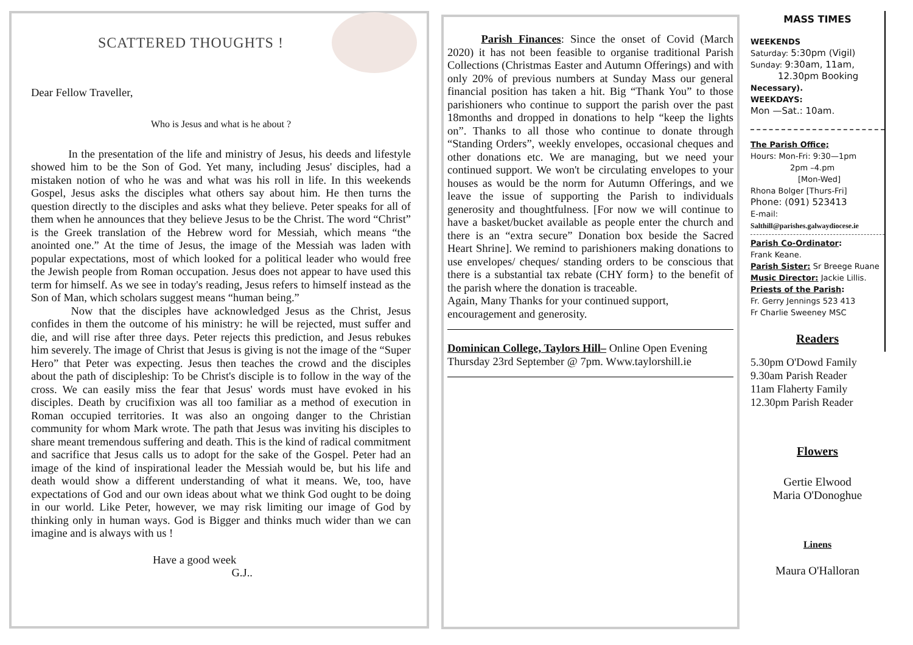SCATTERED THOUGHTS !
Dear Fellow Traveller,
Who is Jesus and what is he about ?
    In the presentation of the life and ministry of Jesus, his deeds and lifestyle showed him to be the Son of God. Yet many, including Jesus' disciples, had a mistaken notion of who he was and what was his roll in life. In this weekends Gospel, Jesus asks the disciples what others say about him. He then turns the question directly to the disciples and asks what they believe. Peter speaks for all of them when he announces that they believe Jesus to be the Christ. The word “Christ” is the Greek translation of the Hebrew word for Messiah, which means “the anointed one.” At the time of Jesus, the image of the Messiah was laden with popular expectations, most of which looked for a political leader who would free the Jewish people from Roman occupation. Jesus does not appear to have used this term for himself. As we see in today's reading, Jesus refers to himself instead as the Son of Man, which scholars suggest means “human being.”
    Now that the disciples have acknowledged Jesus as the Christ, Jesus confides in them the outcome of his ministry: he will be rejected, must suffer and die, and will rise after three days. Peter rejects this prediction, and Jesus rebukes him severely. The image of Christ that Jesus is giving is not the image of the “Super Hero” that Peter was expecting. Jesus then teaches the crowd and the disciples about the path of discipleship: To be Christ's disciple is to follow in the way of the cross. We can easily miss the fear that Jesus' words must have evoked in his disciples. Death by crucifixion was all too familiar as a method of execution in Roman occupied territories. It was also an ongoing danger to the Christian community for whom Mark wrote. The path that Jesus was inviting his disciples to share meant tremendous suffering and death. This is the kind of radical commitment and sacrifice that Jesus calls us to adopt for the sake of the Gospel. Peter had an image of the kind of inspirational leader the Messiah would be, but his life and death would show a different understanding of what it means. We, too, have expectations of God and our own ideas about what we think God ought to be doing in our world. Like Peter, however, we may risk limiting our image of God by thinking only in human ways. God is Bigger and thinks much wider than we can imagine and is always with us !
Have a good week
       G.J..
   Parish Finances: Since the onset of Covid (March 2020) it has not been feasible to organise traditional Parish Collections (Christmas Easter and Autumn Offerings) and with only 20% of previous numbers at Sunday Mass our general financial position has taken a hit. Big “Thank You” to those parishioners who continue to support the parish over the past 18months and dropped in donations to help “keep the lights on”. Thanks to all those who continue to donate through “Standing Orders”, weekly envelopes, occasional cheques and other donations etc. We are managing, but we need your continued support. We won't be circulating envelopes to your houses as would be the norm for Autumn Offerings, and we leave the issue of supporting the Parish to individuals generosity and thoughtfulness. [For now we will continue to have a basket/bucket available as people enter the church and there is an “extra secure” Donation box beside the Sacred Heart Shrine]. We remind to parishioners making donations to use envelopes/ cheques/ standing orders to be conscious that there is a substantial tax rebate (CHY form} to the benefit of the parish where the donation is traceable.
Again, Many Thanks for your continued support, encouragement and generosity.
Dominican College, Taylors Hill– Online Open Evening Thursday 23rd September @ 7pm. Www.taylorshill.ie
MASS TIMES
WEEKENDS
Saturday: 5:30pm (Vigil)
Sunday: 9:30am, 11am,
   12.30pm Booking
Necessary).
WEEKDAYS:
Mon —Sat.: 10am.
The Parish Office;
Hours: Mon-Fri: 9:30—1pm
     2pm –4.pm
      [Mon-Wed]
Rhona Bolger [Thurs-Fri]
Phone: (091) 523413
E-mail:
Salthill@parishes.galwaydiocese.ie
Parish Co-Ordinator:
Frank Keane.
Parish Sister: Sr Breege Ruane
Music Director: Jackie Lillis.
Priests of the Parish:
Fr. Gerry Jennings 523 413
Fr Charlie Sweeney MSC
Readers
5.30pm O'Dowd Family
9.30am Parish Reader
11am Flaherty Family
12.30pm Parish Reader
Flowers
Gertie Elwood
Maria O'Donoghue
Linens
Maura O'Halloran